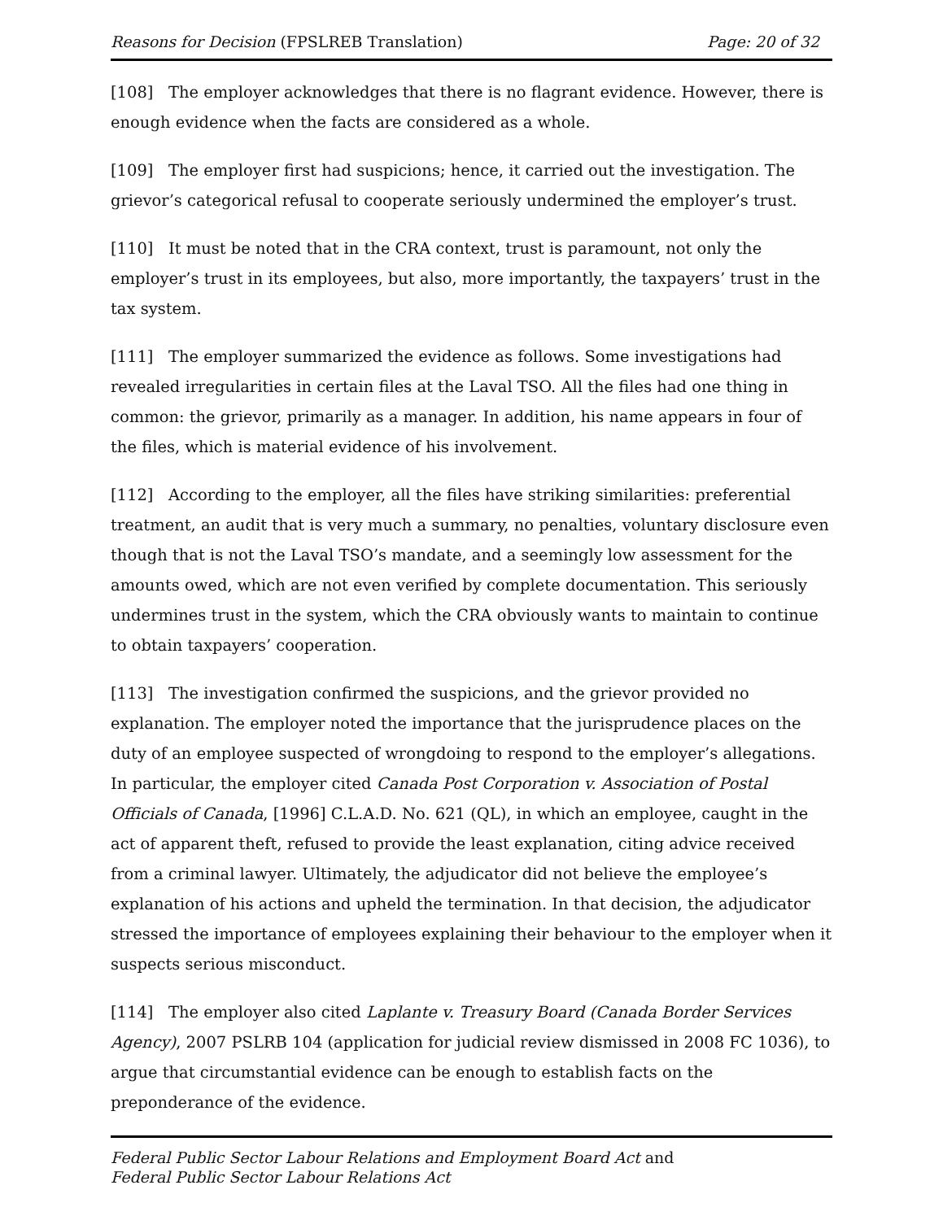Reasons for Decision (FPSLREB Translation) Page: 20 of 32
[108] The employer acknowledges that there is no flagrant evidence. However, there is enough evidence when the facts are considered as a whole.
[109] The employer first had suspicions; hence, it carried out the investigation. The grievor’s categorical refusal to cooperate seriously undermined the employer’s trust.
[110] It must be noted that in the CRA context, trust is paramount, not only the employer’s trust in its employees, but also, more importantly, the taxpayers’ trust in the tax system.
[111] The employer summarized the evidence as follows. Some investigations had revealed irregularities in certain files at the Laval TSO. All the files had one thing in common: the grievor, primarily as a manager. In addition, his name appears in four of the files, which is material evidence of his involvement.
[112] According to the employer, all the files have striking similarities: preferential treatment, an audit that is very much a summary, no penalties, voluntary disclosure even though that is not the Laval TSO’s mandate, and a seemingly low assessment for the amounts owed, which are not even verified by complete documentation. This seriously undermines trust in the system, which the CRA obviously wants to maintain to continue to obtain taxpayers’ cooperation.
[113] The investigation confirmed the suspicions, and the grievor provided no explanation. The employer noted the importance that the jurisprudence places on the duty of an employee suspected of wrongdoing to respond to the employer’s allegations. In particular, the employer cited Canada Post Corporation v. Association of Postal Officials of Canada, [1996] C.L.A.D. No. 621 (QL), in which an employee, caught in the act of apparent theft, refused to provide the least explanation, citing advice received from a criminal lawyer. Ultimately, the adjudicator did not believe the employee’s explanation of his actions and upheld the termination. In that decision, the adjudicator stressed the importance of employees explaining their behaviour to the employer when it suspects serious misconduct.
[114] The employer also cited Laplante v. Treasury Board (Canada Border Services Agency), 2007 PSLRB 104 (application for judicial review dismissed in 2008 FC 1036), to argue that circumstantial evidence can be enough to establish facts on the preponderance of the evidence.
Federal Public Sector Labour Relations and Employment Board Act and
Federal Public Sector Labour Relations Act